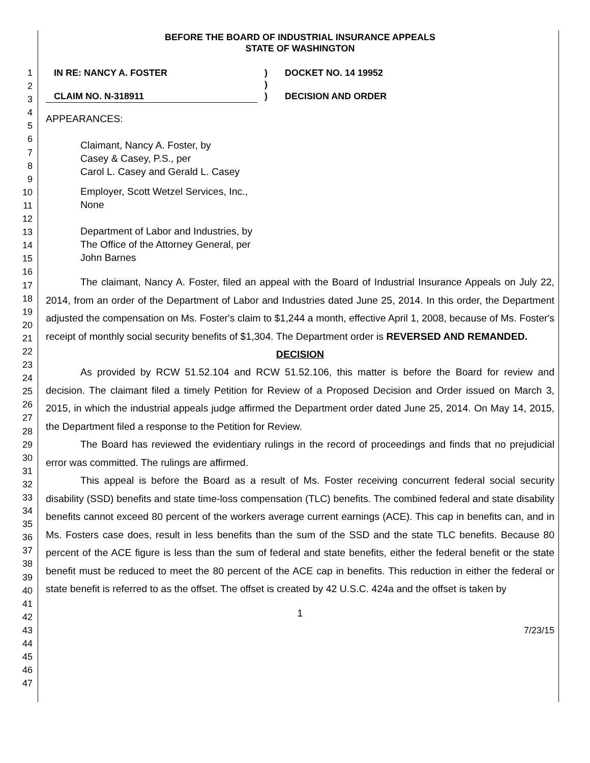1
2
3
4
5
6
7
8
9
10
11
12
13
14
15
16
17
18
19
20
21
22
23
24
25
26
27
28
29
30
31
32
33
34
35
36
37
38
39
40
41
42
43
44
45
46
47
BEFORE THE BOARD OF INDUSTRIAL INSURANCE APPEALS
STATE OF WASHINGTON
IN RE: NANCY A. FOSTER
CLAIM NO. N-318911
)
)
)
DOCKET NO. 14 19952
DECISION AND ORDER
APPEARANCES:
Claimant, Nancy A. Foster, by
Casey & Casey, P.S., per
Carol L. Casey and Gerald L. Casey
Employer, Scott Wetzel Services, Inc.,
None
Department of Labor and Industries, by
The Office of the Attorney General, per
John Barnes
The claimant, Nancy A. Foster, filed an appeal with the Board of Industrial Insurance Appeals on July 22, 2014, from an order of the Department of Labor and Industries dated June 25, 2014. In this order, the Department adjusted the compensation on Ms. Foster's claim to $1,244 a month, effective April 1, 2008, because of Ms. Foster's receipt of monthly social security benefits of $1,304. The Department order is REVERSED AND REMANDED.
DECISION
As provided by RCW 51.52.104 and RCW 51.52.106, this matter is before the Board for review and decision. The claimant filed a timely Petition for Review of a Proposed Decision and Order issued on March 3, 2015, in which the industrial appeals judge affirmed the Department order dated June 25, 2014. On May 14, 2015, the Department filed a response to the Petition for Review.
The Board has reviewed the evidentiary rulings in the record of proceedings and finds that no prejudicial error was committed. The rulings are affirmed.
This appeal is before the Board as a result of Ms. Foster receiving concurrent federal social security disability (SSD) benefits and state time-loss compensation (TLC) benefits. The combined federal and state disability benefits cannot exceed 80 percent of the workers average current earnings (ACE). This cap in benefits can, and in Ms. Fosters case does, result in less benefits than the sum of the SSD and the state TLC benefits. Because 80 percent of the ACE figure is less than the sum of federal and state benefits, either the federal benefit or the state benefit must be reduced to meet the 80 percent of the ACE cap in benefits. This reduction in either the federal or state benefit is referred to as the offset. The offset is created by 42 U.S.C. 424a and the offset is taken by
1
7/23/15